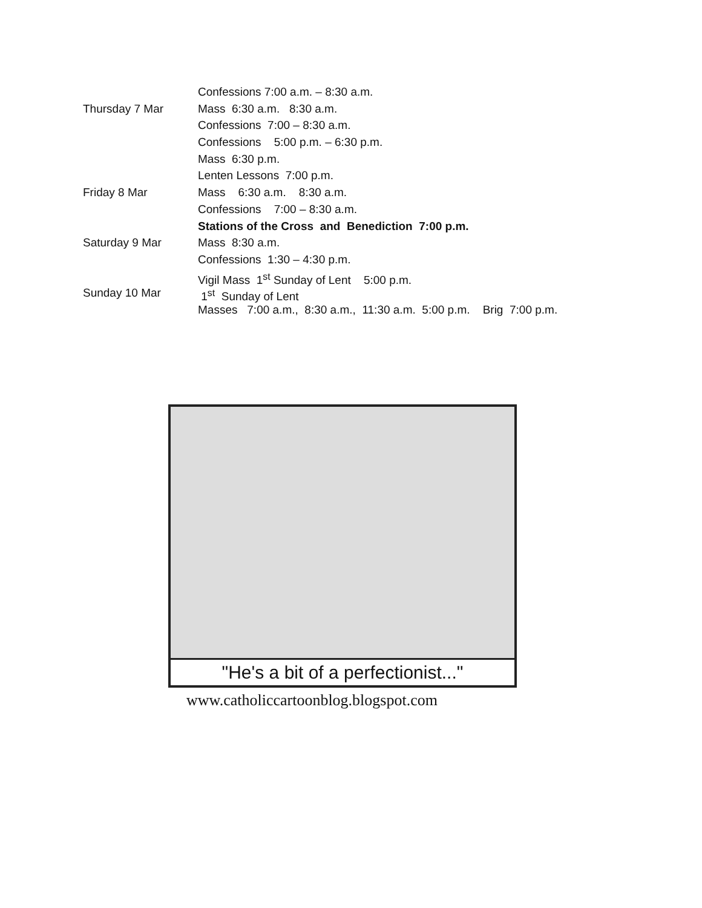Confessions 7:00 a.m. – 8:30 a.m.
Thursday 7 Mar Mass 6:30 a.m. 8:30 a.m.
Confessions 7:00 – 8:30 a.m.
Confessions 5:00 p.m. – 6:30 p.m.
Mass 6:30 p.m.
Lenten Lessons 7:00 p.m.
Friday 8 Mar Mass 6:30 a.m. 8:30 a.m.
Confessions 7:00 – 8:30 a.m.
Stations of the Cross and Benediction 7:00 p.m.
Saturday 9 Mar Mass 8:30 a.m.
Confessions 1:30 – 4:30 p.m.
Vigil Mass 1<sup>st</sup> Sunday of Lent 5:00 p.m.
Sunday 10 Mar 1<sup>st</sup> Sunday of Lent
Masses 7:00 a.m., 8:30 a.m., 11:30 a.m. 5:00 p.m. Brig 7:00 p.m.
"He's a bit of a perfectionist..."
www.catholiccartoonblog.blogspot.com